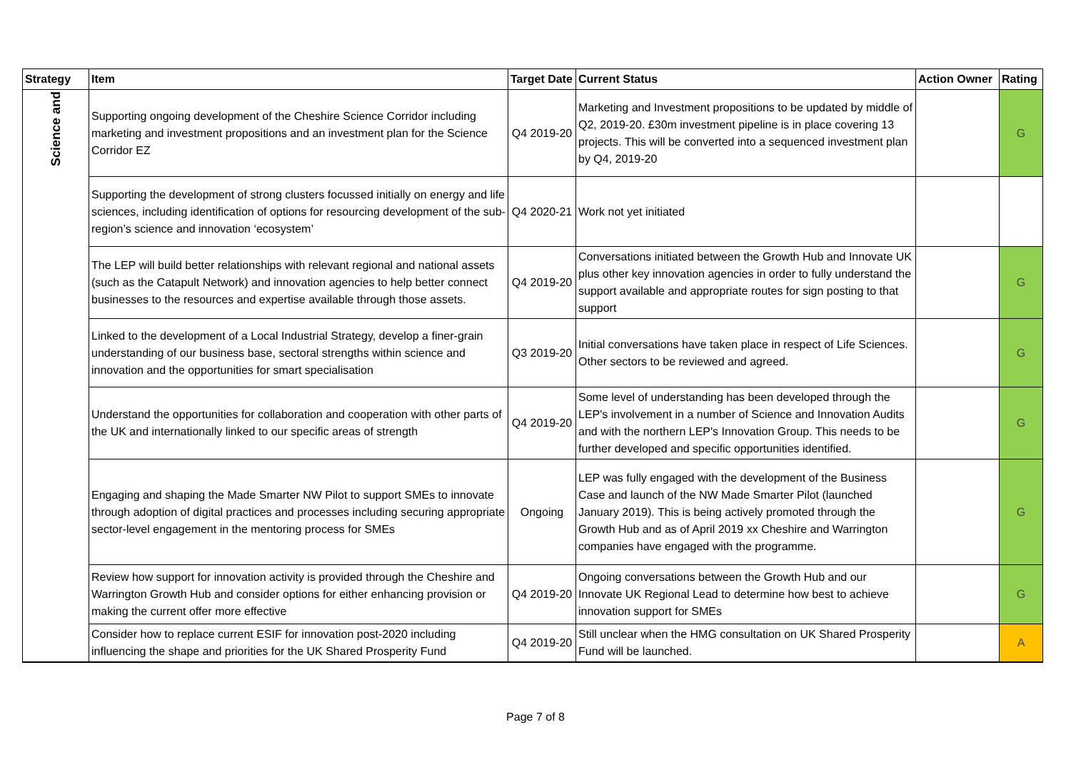| Strategy | Item | Target Date | Current Status | Action Owner | Rating |
| --- | --- | --- | --- | --- | --- |
| Science and | Supporting ongoing development of the Cheshire Science Corridor including marketing and investment propositions and an investment plan for the Science Corridor EZ | Q4 2019-20 | Marketing and Investment propositions to be updated by middle of Q2, 2019-20. £30m investment pipeline is in place covering 13 projects. This will be converted into a sequenced investment plan by Q4, 2019-20 | | G |
| | Supporting the development of strong clusters focussed initially on energy and life sciences, including identification of options for resourcing development of the sub-region’s science and innovation ‘ecosystem’ | Q4 2020-21 | Work not yet initiated | | |
| | The LEP will build better relationships with relevant regional and national assets (such as the Catapult Network) and innovation agencies to help better connect businesses to the resources and expertise available through those assets. | Q4 2019-20 | Conversations initiated between the Growth Hub and Innovate UK plus other key innovation agencies in order to fully understand the support available and appropriate routes for sign posting to that support | | G |
| | Linked to the development of a Local Industrial Strategy, develop a finer-grain understanding of our business base, sectoral strengths within science and innovation and the opportunities for smart specialisation | Q3 2019-20 | Initial conversations have taken place in respect of Life Sciences. Other sectors to be reviewed and agreed. | | G |
| | Understand the opportunities for collaboration and cooperation with other parts of the UK and internationally linked to our specific areas of strength | Q4 2019-20 | Some level of understanding has been developed through the LEP's involvement in a number of Science and Innovation Audits and with the northern LEP's Innovation Group. This needs to be further developed and specific opportunities identified. | | G |
| | Engaging and shaping the Made Smarter NW Pilot to support SMEs to innovate through adoption of digital practices and processes including securing appropriate sector-level engagement in the mentoring process for SMEs | Ongoing | LEP was fully engaged with the development of the Business Case and launch of the NW Made Smarter Pilot (launched January 2019). This is being actively promoted through the Growth Hub and as of April 2019 xx Cheshire and Warrington companies have engaged with the programme. | | G |
| | Review how support for innovation activity is provided through the Cheshire and Warrington Growth Hub and consider options for either enhancing provision or making the current offer more effective | Q4 2019-20 | Ongoing conversations between the Growth Hub and our Innovate UK Regional Lead to determine how best to achieve innovation support for SMEs | | G |
| | Consider how to replace current ESIF for innovation post-2020 including influencing the shape and priorities for the UK Shared Prosperity Fund | Q4 2019-20 | Still unclear when the HMG consultation on UK Shared Prosperity Fund will be launched. | | A |
Page 7 of 8